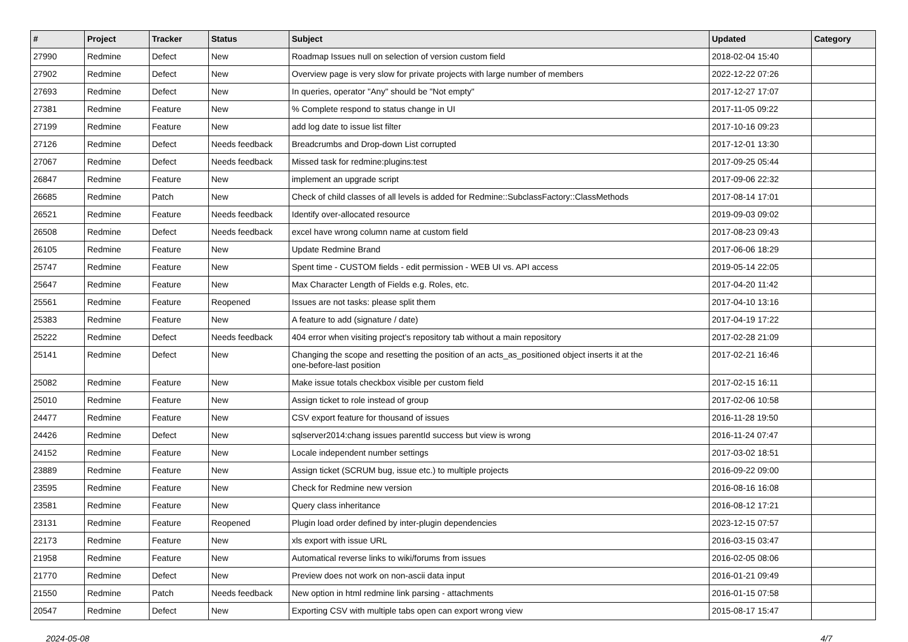| # | Project | Tracker | Status | Subject | Updated | Category |
| --- | --- | --- | --- | --- | --- | --- |
| 27990 | Redmine | Defect | New | Roadmap Issues null on selection of version custom field | 2018-02-04 15:40 | |
| 27902 | Redmine | Defect | New | Overview page is very slow for private projects with large number of members | 2022-12-22 07:26 | |
| 27693 | Redmine | Defect | New | In queries, operator "Any" should be "Not empty" | 2017-12-27 17:07 | |
| 27381 | Redmine | Feature | New | % Complete respond to status change in UI | 2017-11-05 09:22 | |
| 27199 | Redmine | Feature | New | add log date to issue list filter | 2017-10-16 09:23 | |
| 27126 | Redmine | Defect | Needs feedback | Breadcrumbs and Drop-down List corrupted | 2017-12-01 13:30 | |
| 27067 | Redmine | Defect | Needs feedback | Missed task for redmine:plugins:test | 2017-09-25 05:44 | |
| 26847 | Redmine | Feature | New | implement an upgrade script | 2017-09-06 22:32 | |
| 26685 | Redmine | Patch | New | Check of child classes of all levels is added for Redmine::SubclassFactory::ClassMethods | 2017-08-14 17:01 | |
| 26521 | Redmine | Feature | Needs feedback | Identify over-allocated resource | 2019-09-03 09:02 | |
| 26508 | Redmine | Defect | Needs feedback | excel have wrong column name at custom field | 2017-08-23 09:43 | |
| 26105 | Redmine | Feature | New | Update Redmine Brand | 2017-06-06 18:29 | |
| 25747 | Redmine | Feature | New | Spent time - CUSTOM fields - edit permission - WEB UI vs. API access | 2019-05-14 22:05 | |
| 25647 | Redmine | Feature | New | Max Character Length of Fields e.g. Roles, etc. | 2017-04-20 11:42 | |
| 25561 | Redmine | Feature | Reopened | Issues are not tasks: please split them | 2017-04-10 13:16 | |
| 25383 | Redmine | Feature | New | A feature to add (signature / date) | 2017-04-19 17:22 | |
| 25222 | Redmine | Defect | Needs feedback | 404 error when visiting project's repository tab without a main repository | 2017-02-28 21:09 | |
| 25141 | Redmine | Defect | New | Changing the scope and resetting the position of an acts_as_positioned object inserts it at the one-before-last position | 2017-02-21 16:46 | |
| 25082 | Redmine | Feature | New | Make issue totals checkbox visible per custom field | 2017-02-15 16:11 | |
| 25010 | Redmine | Feature | New | Assign ticket to role instead of group | 2017-02-06 10:58 | |
| 24477 | Redmine | Feature | New | CSV export feature for thousand of issues | 2016-11-28 19:50 | |
| 24426 | Redmine | Defect | New | sqlserver2014:chang issues parentId success but view is wrong | 2016-11-24 07:47 | |
| 24152 | Redmine | Feature | New | Locale independent number settings | 2017-03-02 18:51 | |
| 23889 | Redmine | Feature | New | Assign ticket (SCRUM bug, issue etc.) to multiple projects | 2016-09-22 09:00 | |
| 23595 | Redmine | Feature | New | Check for Redmine new version | 2016-08-16 16:08 | |
| 23581 | Redmine | Feature | New | Query class inheritance | 2016-08-12 17:21 | |
| 23131 | Redmine | Feature | Reopened | Plugin load order defined by inter-plugin dependencies | 2023-12-15 07:57 | |
| 22173 | Redmine | Feature | New | xls export with issue URL | 2016-03-15 03:47 | |
| 21958 | Redmine | Feature | New | Automatical reverse links to wiki/forums from issues | 2016-02-05 08:06 | |
| 21770 | Redmine | Defect | New | Preview does not work on non-ascii data input | 2016-01-21 09:49 | |
| 21550 | Redmine | Patch | Needs feedback | New option in html redmine link parsing - attachments | 2016-01-15 07:58 | |
| 20547 | Redmine | Defect | New | Exporting CSV with multiple tabs open can export wrong view | 2015-08-17 15:47 | |
2024-05-08 4/7